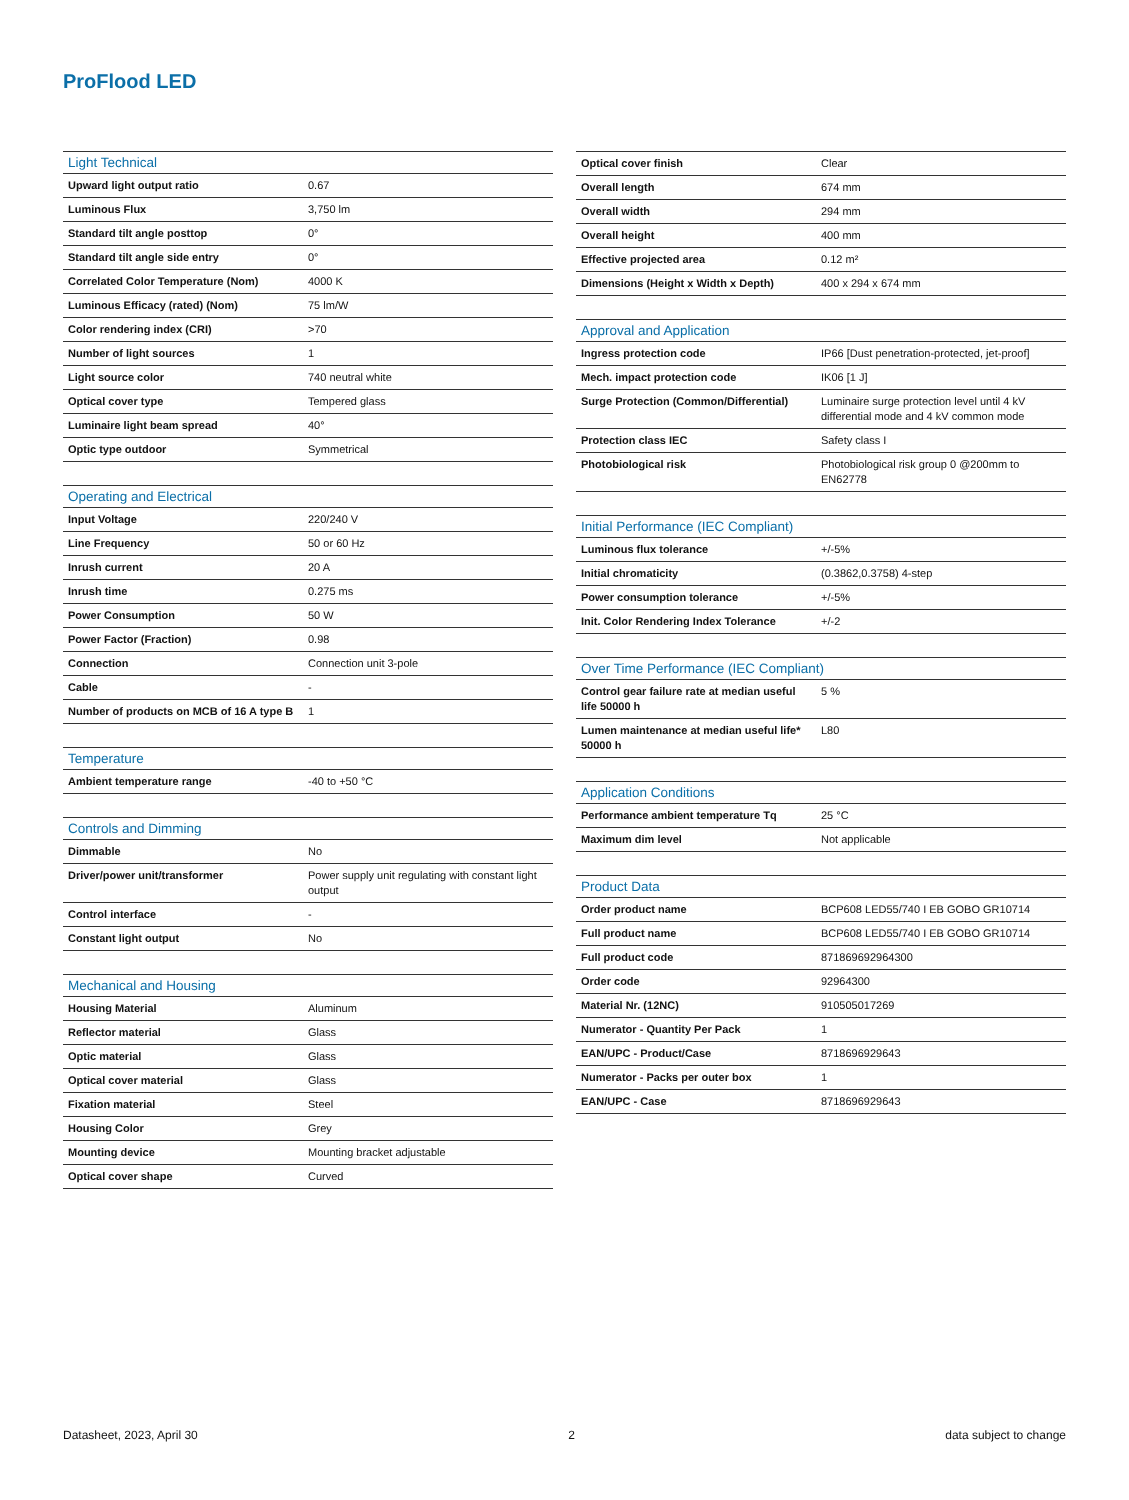ProFlood LED
| Light Technical | |
| --- | --- |
| Upward light output ratio | 0.67 |
| Luminous Flux | 3,750 lm |
| Standard tilt angle posttop | 0° |
| Standard tilt angle side entry | 0° |
| Correlated Color Temperature (Nom) | 4000 K |
| Luminous Efficacy (rated) (Nom) | 75 lm/W |
| Color rendering index (CRI) | >70 |
| Number of light sources | 1 |
| Light source color | 740 neutral white |
| Optical cover type | Tempered glass |
| Luminaire light beam spread | 40° |
| Optic type outdoor | Symmetrical |
| Operating and Electrical | |
| --- | --- |
| Input Voltage | 220/240 V |
| Line Frequency | 50 or 60 Hz |
| Inrush current | 20 A |
| Inrush time | 0.275 ms |
| Power Consumption | 50 W |
| Power Factor (Fraction) | 0.98 |
| Connection | Connection unit 3-pole |
| Cable | - |
| Number of products on MCB of 16 A type B | 1 |
| Temperature | |
| --- | --- |
| Ambient temperature range | -40 to +50 °C |
| Controls and Dimming | |
| --- | --- |
| Dimmable | No |
| Driver/power unit/transformer | Power supply unit regulating with constant light output |
| Control interface | - |
| Constant light output | No |
| Mechanical and Housing | |
| --- | --- |
| Housing Material | Aluminum |
| Reflector material | Glass |
| Optic material | Glass |
| Optical cover material | Glass |
| Fixation material | Steel |
| Housing Color | Grey |
| Mounting device | Mounting bracket adjustable |
| Optical cover shape | Curved |
| Optical cover finish | Clear |
| Overall length | 674 mm |
| Overall width | 294 mm |
| Overall height | 400 mm |
| Effective projected area | 0.12 m² |
| Dimensions (Height x Width x Depth) | 400 x 294 x 674 mm |
| Approval and Application | |
| --- | --- |
| Ingress protection code | IP66 [Dust penetration-protected, jet-proof] |
| Mech. impact protection code | IK06 [1 J] |
| Surge Protection (Common/Differential) | Luminaire surge protection level until 4 kV differential mode and 4 kV common mode |
| Protection class IEC | Safety class I |
| Photobiological risk | Photobiological risk group 0 @200mm to EN62778 |
| Initial Performance (IEC Compliant) | |
| --- | --- |
| Luminous flux tolerance | +/-5% |
| Initial chromaticity | (0.3862,0.3758) 4-step |
| Power consumption tolerance | +/-5% |
| Init. Color Rendering Index Tolerance | +/-2 |
| Over Time Performance (IEC Compliant) | |
| --- | --- |
| Control gear failure rate at median useful life 50000 h | 5 % |
| Lumen maintenance at median useful life* 50000 h | L80 |
| Application Conditions | |
| --- | --- |
| Performance ambient temperature Tq | 25 °C |
| Maximum dim level | Not applicable |
| Product Data | |
| --- | --- |
| Order product name | BCP608 LED55/740 I EB GOBO GR10714 |
| Full product name | BCP608 LED55/740 I EB GOBO GR10714 |
| Full product code | 871869692964300 |
| Order code | 92964300 |
| Material Nr. (12NC) | 910505017269 |
| Numerator - Quantity Per Pack | 1 |
| EAN/UPC - Product/Case | 8718696929643 |
| Numerator - Packs per outer box | 1 |
| EAN/UPC - Case | 8718696929643 |
Datasheet, 2023, April 30 2 data subject to change